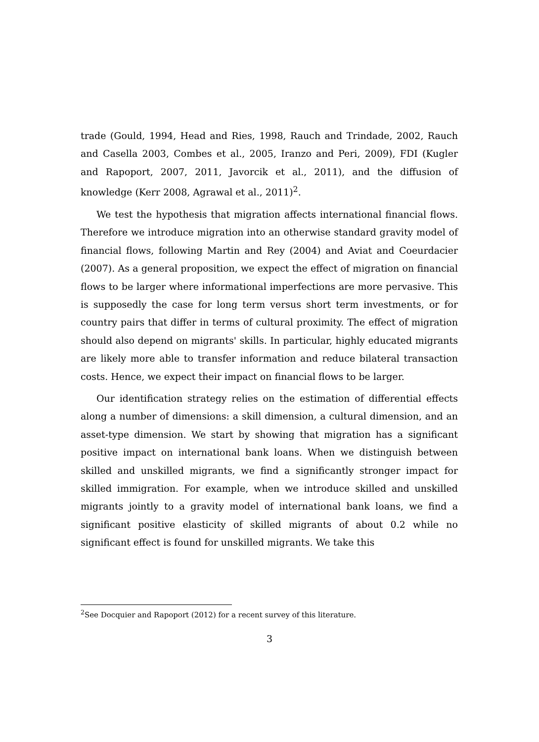trade (Gould, 1994, Head and Ries, 1998, Rauch and Trindade, 2002, Rauch and Casella 2003, Combes et al., 2005, Iranzo and Peri, 2009), FDI (Kugler and Rapoport, 2007, 2011, Javorcik et al., 2011), and the diffusion of knowledge (Kerr 2008, Agrawal et al., 2011)<sup>2</sup>.
We test the hypothesis that migration affects international financial flows. Therefore we introduce migration into an otherwise standard gravity model of financial flows, following Martin and Rey (2004) and Aviat and Coeurdacier (2007). As a general proposition, we expect the effect of migration on financial flows to be larger where informational imperfections are more pervasive. This is supposedly the case for long term versus short term investments, or for country pairs that differ in terms of cultural proximity. The effect of migration should also depend on migrants' skills. In particular, highly educated migrants are likely more able to transfer information and reduce bilateral transaction costs. Hence, we expect their impact on financial flows to be larger.
Our identification strategy relies on the estimation of differential effects along a number of dimensions: a skill dimension, a cultural dimension, and an asset-type dimension. We start by showing that migration has a significant positive impact on international bank loans. When we distinguish between skilled and unskilled migrants, we find a significantly stronger impact for skilled immigration. For example, when we introduce skilled and unskilled migrants jointly to a gravity model of international bank loans, we find a significant positive elasticity of skilled migrants of about 0.2 while no significant effect is found for unskilled migrants. We take this
<sup>2</sup> See Docquier and Rapoport (2012) for a recent survey of this literature.
3